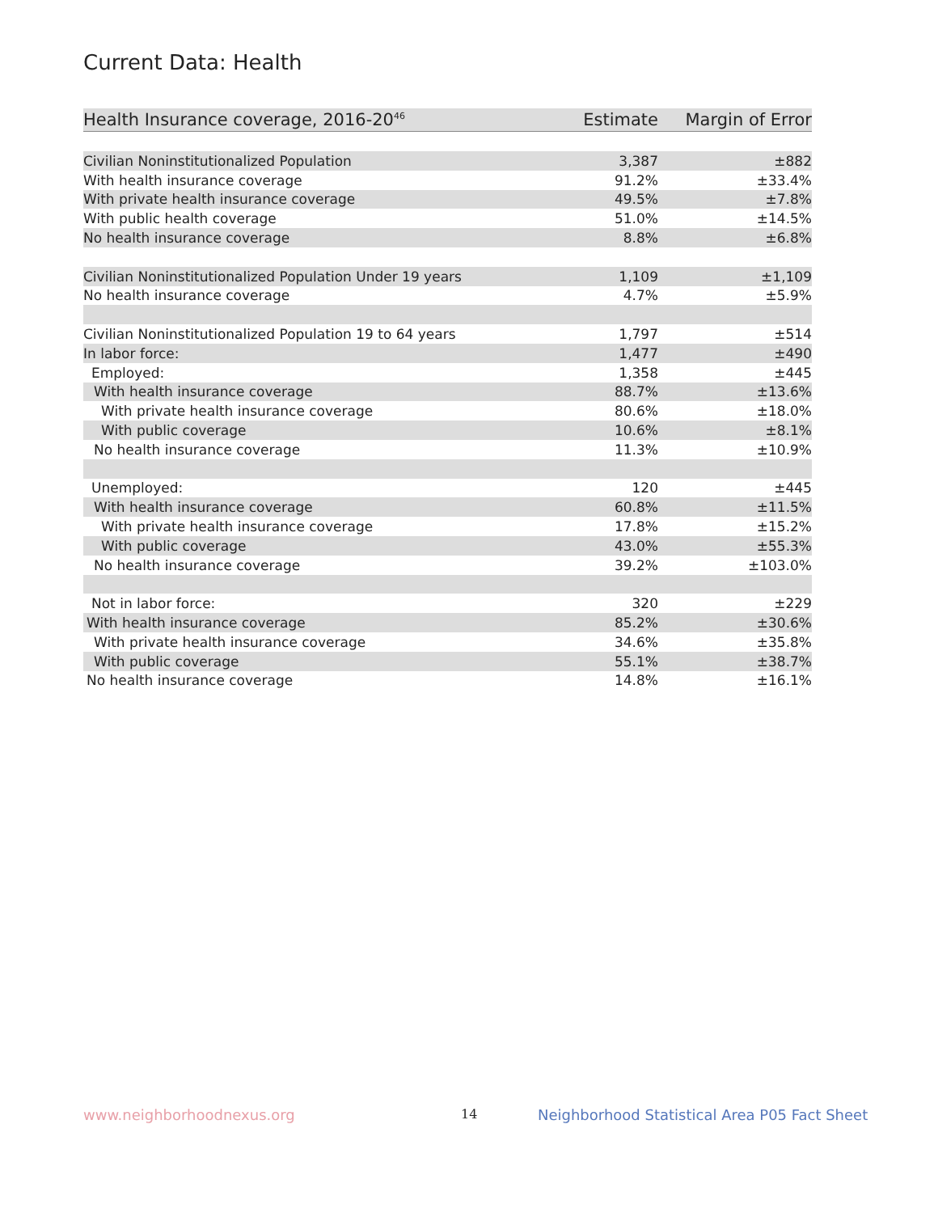Current Data: Health
| Health Insurance coverage, 2016-20<sup>46</sup> | Estimate | Margin of Error |
| --- | --- | --- |
| Civilian Noninstitutionalized Population | 3,387 | ±882 |
| With health insurance coverage | 91.2% | ±33.4% |
| With private health insurance coverage | 49.5% | ±7.8% |
| With public health coverage | 51.0% | ±14.5% |
| No health insurance coverage | 8.8% | ±6.8% |
| Civilian Noninstitutionalized Population Under 19 years | 1,109 | ±1,109 |
| No health insurance coverage | 4.7% | ±5.9% |
| Civilian Noninstitutionalized Population 19 to 64 years | 1,797 | ±514 |
| In labor force: | 1,477 | ±490 |
| Employed: | 1,358 | ±445 |
| With health insurance coverage | 88.7% | ±13.6% |
| With private health insurance coverage | 80.6% | ±18.0% |
| With public coverage | 10.6% | ±8.1% |
| No health insurance coverage | 11.3% | ±10.9% |
| Unemployed: | 120 | ±445 |
| With health insurance coverage | 60.8% | ±11.5% |
| With private health insurance coverage | 17.8% | ±15.2% |
| With public coverage | 43.0% | ±55.3% |
| No health insurance coverage | 39.2% | ±103.0% |
| Not in labor force: | 320 | ±229 |
| With health insurance coverage | 85.2% | ±30.6% |
| With private health insurance coverage | 34.6% | ±35.8% |
| With public coverage | 55.1% | ±38.7% |
| No health insurance coverage | 14.8% | ±16.1% |
www.neighborhoodnexus.org 14
Neighborhood Statistical Area P05 Fact Sheet